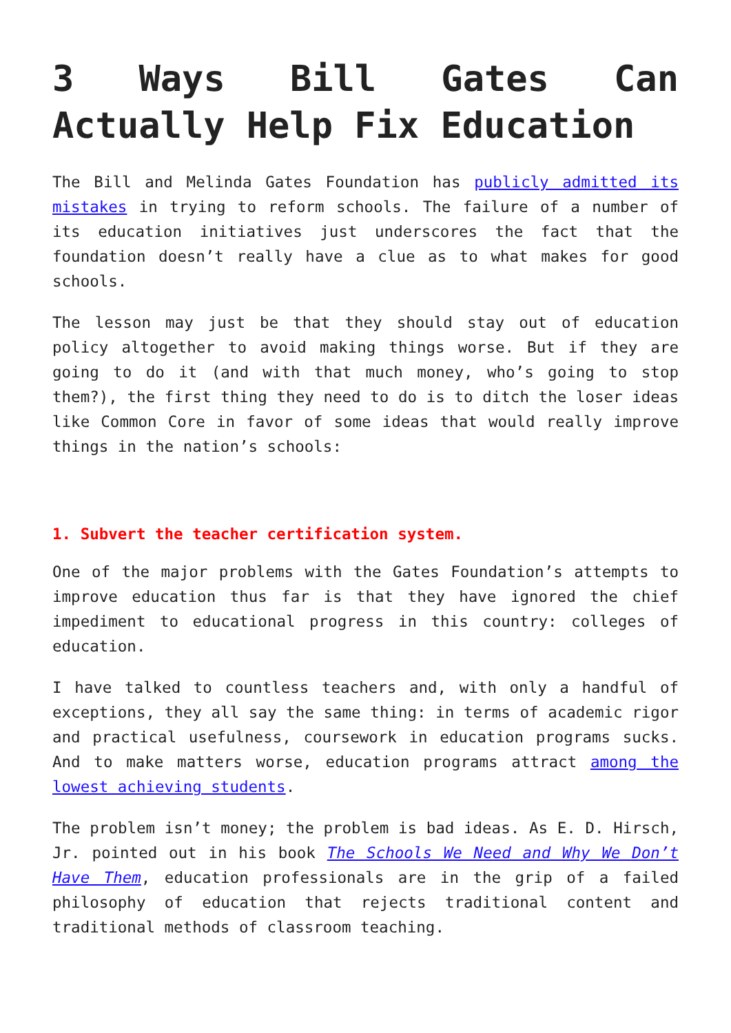3 Ways Bill Gates Can Actually Help Fix Education
The Bill and Melinda Gates Foundation has publicly admitted its mistakes in trying to reform schools. The failure of a number of its education initiatives just underscores the fact that the foundation doesn’t really have a clue as to what makes for good schools.
The lesson may just be that they should stay out of education policy altogether to avoid making things worse. But if they are going to do it (and with that much money, who’s going to stop them?), the first thing they need to do is to ditch the loser ideas like Common Core in favor of some ideas that would really improve things in the nation’s schools:
1. Subvert the teacher certification system.
One of the major problems with the Gates Foundation’s attempts to improve education thus far is that they have ignored the chief impediment to educational progress in this country: colleges of education.
I have talked to countless teachers and, with only a handful of exceptions, they all say the same thing: in terms of academic rigor and practical usefulness, coursework in education programs sucks. And to make matters worse, education programs attract among the lowest achieving students.
The problem isn’t money; the problem is bad ideas. As E. D. Hirsch, Jr. pointed out in his book The Schools We Need and Why We Don’t Have Them, education professionals are in the grip of a failed philosophy of education that rejects traditional content and traditional methods of classroom teaching.